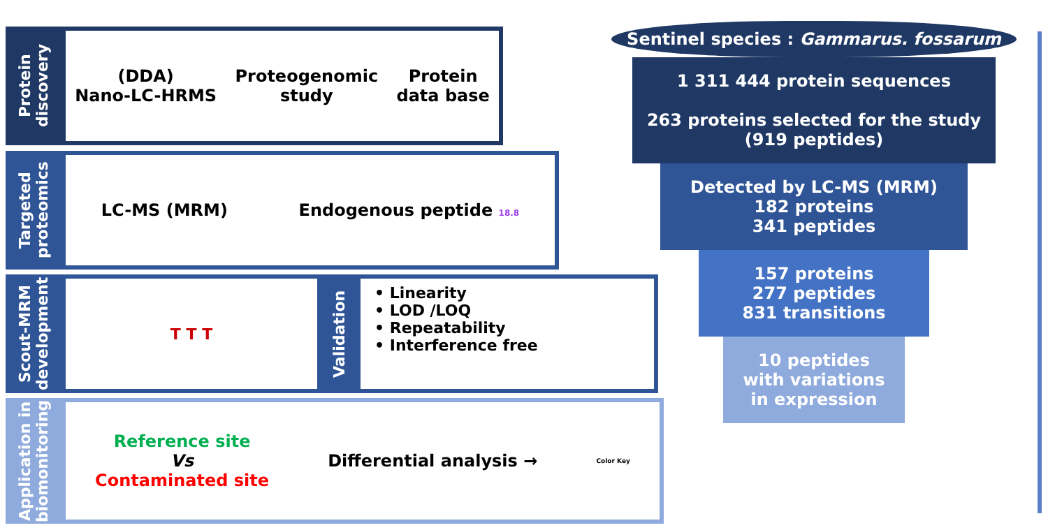Protein discovery
(DDA)
Nano-LC-HRMS
Proteogenomic
study
Protein
data base
Targeted proteomics
LC-MS (MRM) Endogenous peptide 18.8
Scout-MRM development
T T T
Validation
• Linearity
• LOD /LOQ
• Repeatability
• Interference free
Application in biomonitoring
Reference site
Vs
Contaminated site
Differential analysis →
Color Key
Sentinel species : Gammarus. fossarum
1 311 444 protein sequences
263 proteins selected for the study
(919 peptides)
Detected by LC-MS (MRM)
182 proteins
341 peptides
157 proteins
277 peptides
831 transitions
10 peptides
with variations
in expression